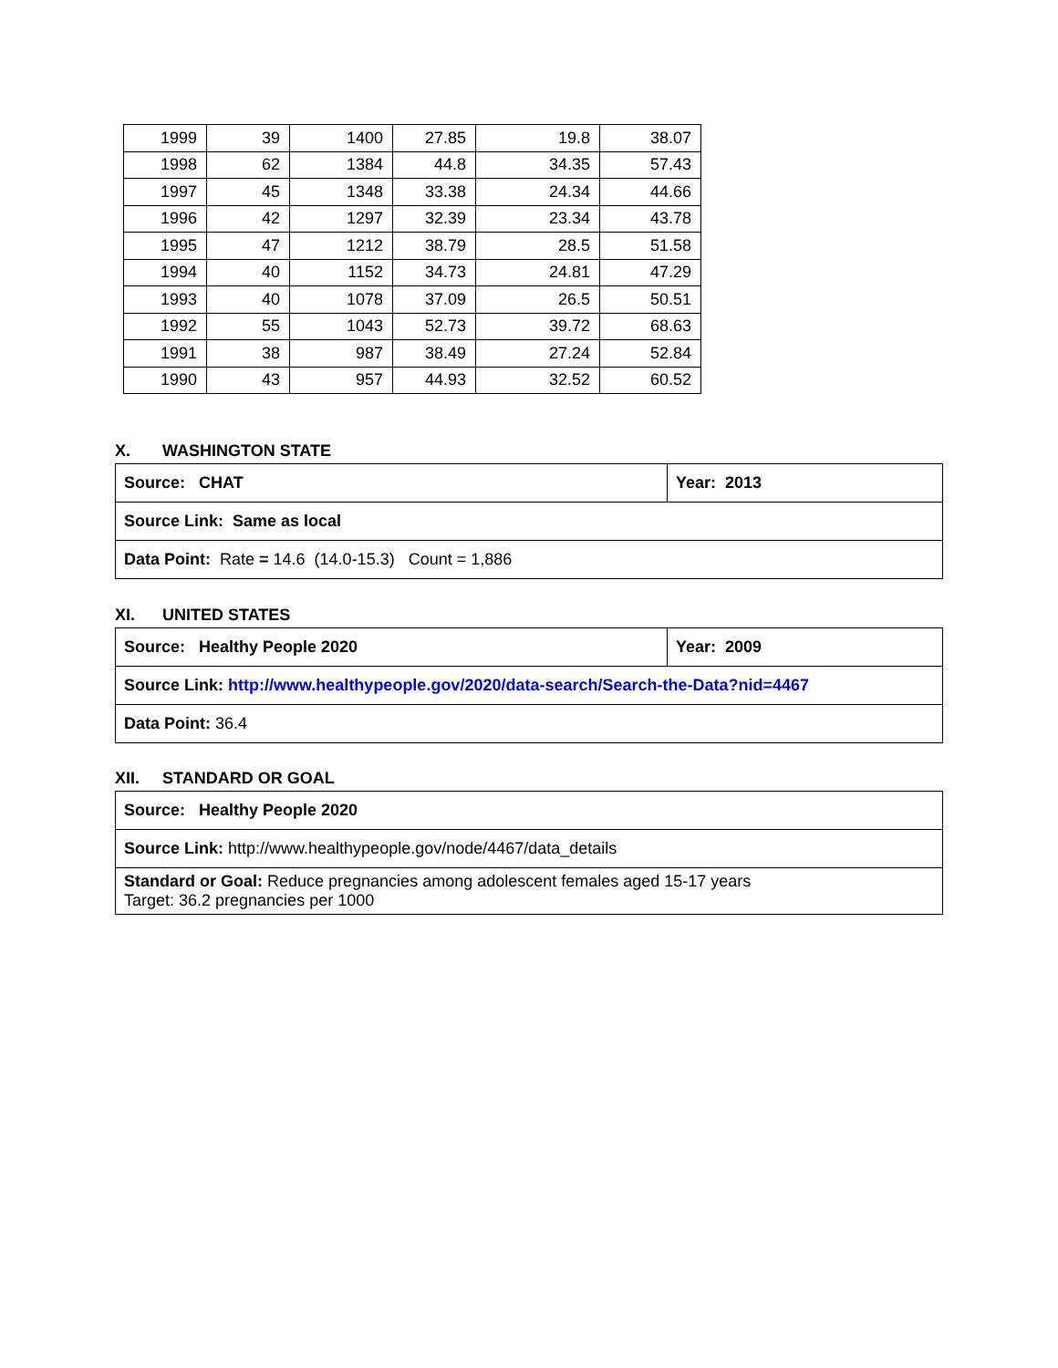| 1999 | 39 | 1400 | 27.85 | 19.8 | 38.07 |
| 1998 | 62 | 1384 | 44.8 | 34.35 | 57.43 |
| 1997 | 45 | 1348 | 33.38 | 24.34 | 44.66 |
| 1996 | 42 | 1297 | 32.39 | 23.34 | 43.78 |
| 1995 | 47 | 1212 | 38.79 | 28.5 | 51.58 |
| 1994 | 40 | 1152 | 34.73 | 24.81 | 47.29 |
| 1993 | 40 | 1078 | 37.09 | 26.5 | 50.51 |
| 1992 | 55 | 1043 | 52.73 | 39.72 | 68.63 |
| 1991 | 38 | 987 | 38.49 | 27.24 | 52.84 |
| 1990 | 43 | 957 | 44.93 | 32.52 | 60.52 |
X. WASHINGTON STATE
| Source: CHAT | Year: 2013 |
| Source Link: Same as local | |
| Data Point: Rate = 14.6 (14.0-15.3) Count = 1,886 | |
XI. UNITED STATES
| Source: Healthy People 2020 | Year: 2009 |
| Source Link: http://www.healthypeople.gov/2020/data-search/Search-the-Data?nid=4467 | |
| Data Point: 36.4 | |
XII. STANDARD OR GOAL
| Source: Healthy People 2020 |
| Source Link: http://www.healthypeople.gov/node/4467/data_details |
| Standard or Goal: Reduce pregnancies among adolescent females aged 15-17 years Target: 36.2 pregnancies per 1000 |